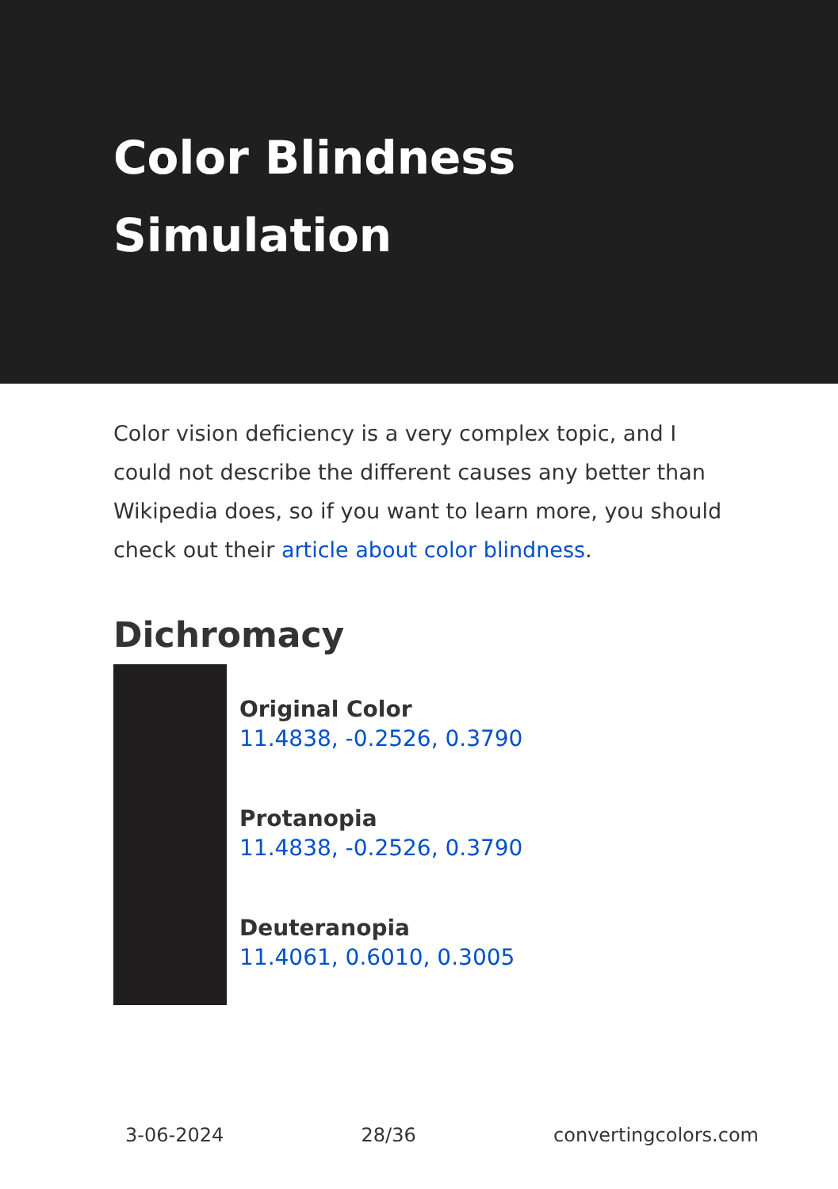Color Blindness Simulation
Color vision deficiency is a very complex topic, and I could not describe the different causes any better than Wikipedia does, so if you want to learn more, you should check out their article about color blindness.
Dichromacy
Original Color
11.4838, -0.2526, 0.3790
Protanopia
11.4838, -0.2526, 0.3790
Deuteranopia
11.4061, 0.6010, 0.3005
3-06-2024 28/36 convertingcolors.com